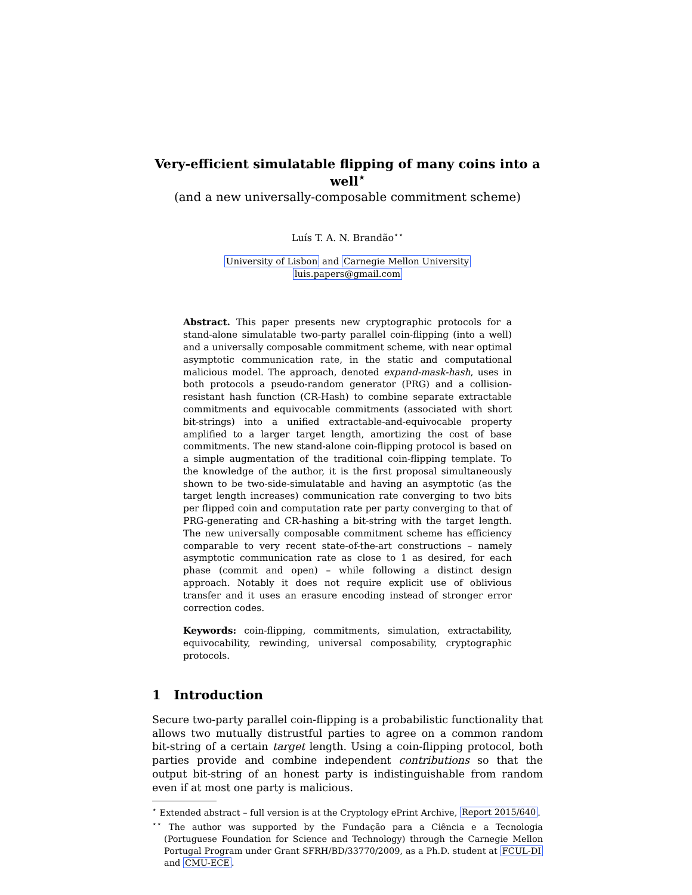Very-efficient simulatable flipping of many coins into a well<sup>⋆</sup>
(and a new universally-composable commitment scheme)
Luís T. A. N. Brandão<sup>⋆⋆</sup>
University of Lisbon and Carnegie Mellon University
luis.papers@gmail.com
Abstract. This paper presents new cryptographic protocols for a stand-alone simulatable two-party parallel coin-flipping (into a well) and a universally composable commitment scheme, with near optimal asymptotic communication rate, in the static and computational malicious model. The approach, denoted expand-mask-hash, uses in both protocols a pseudo-random generator (PRG) and a collision-resistant hash function (CR-Hash) to combine separate extractable commitments and equivocable commitments (associated with short bit-strings) into a unified extractable-and-equivocable property amplified to a larger target length, amortizing the cost of base commitments. The new stand-alone coin-flipping protocol is based on a simple augmentation of the traditional coin-flipping template. To the knowledge of the author, it is the first proposal simultaneously shown to be two-side-simulatable and having an asymptotic (as the target length increases) communication rate converging to two bits per flipped coin and computation rate per party converging to that of PRG-generating and CR-hashing a bit-string with the target length. The new universally composable commitment scheme has efficiency comparable to very recent state-of-the-art constructions – namely asymptotic communication rate as close to 1 as desired, for each phase (commit and open) – while following a distinct design approach. Notably it does not require explicit use of oblivious transfer and it uses an erasure encoding instead of stronger error correction codes.
Keywords: coin-flipping, commitments, simulation, extractability, equivocability, rewinding, universal composability, cryptographic protocols.
1 Introduction
Secure two-party parallel coin-flipping is a probabilistic functionality that allows two mutually distrustful parties to agree on a common random bit-string of a certain target length. Using a coin-flipping protocol, both parties provide and combine independent contributions so that the output bit-string of an honest party is indistinguishable from random even if at most one party is malicious.
<sup>⋆</sup> Extended abstract – full version is at the Cryptology ePrint Archive, Report 2015/640.
<sup>⋆⋆</sup> The author was supported by the Fundação para a Ciência e a Tecnologia (Portuguese Foundation for Science and Technology) through the Carnegie Mellon Portugal Program under Grant SFRH/BD/33770/2009, as a Ph.D. student at FCUL-DI and CMU-ECE.